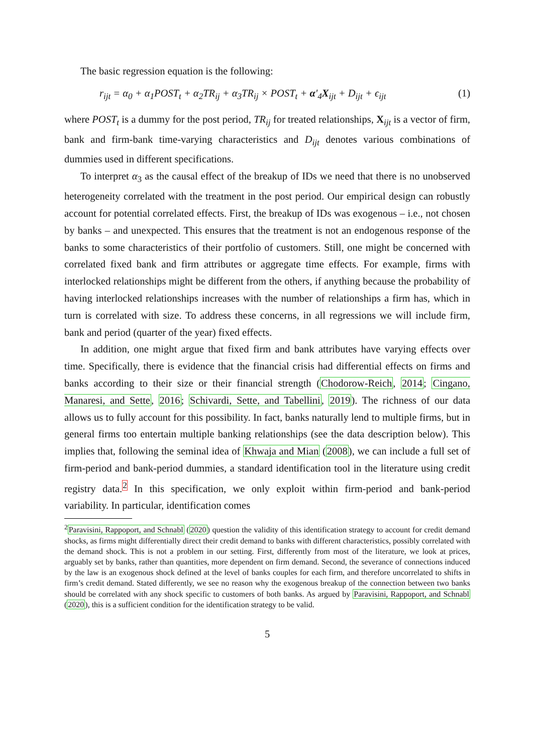The basic regression equation is the following:
r<sub>ijt</sub> = α<sub>0</sub> + α<sub>1</sub>POST<sub>t</sub> + α<sub>2</sub>TR<sub>ij</sub> + α<sub>3</sub>TR<sub>ij</sub> × POST<sub>t</sub> + α′<sub>4</sub>X<sub>ijt</sub> + D<sub>ijt</sub> + ϵ<sub>ijt</sub> (1)
where POST<sub>t</sub> is a dummy for the post period, TR<sub>ij</sub> for treated relationships, X<sub>ijt</sub> is a vector of firm, bank and firm-bank time-varying characteristics and D<sub>ijt</sub> denotes various combinations of dummies used in different specifications.
To interpret α<sub>3</sub> as the causal effect of the breakup of IDs we need that there is no unobserved heterogeneity correlated with the treatment in the post period. Our empirical design can robustly account for potential correlated effects. First, the breakup of IDs was exogenous – i.e., not chosen by banks – and unexpected. This ensures that the treatment is not an endogenous response of the banks to some characteristics of their portfolio of customers. Still, one might be concerned with correlated fixed bank and firm attributes or aggregate time effects. For example, firms with interlocked relationships might be different from the others, if anything because the probability of having interlocked relationships increases with the number of relationships a firm has, which in turn is correlated with size. To address these concerns, in all regressions we will include firm, bank and period (quarter of the year) fixed effects.
In addition, one might argue that fixed firm and bank attributes have varying effects over time. Specifically, there is evidence that the financial crisis had differential effects on firms and banks according to their size or their financial strength (Chodorow-Reich, 2014; Cingano, Manaresi, and Sette, 2016; Schivardi, Sette, and Tabellini, 2019). The richness of our data allows us to fully account for this possibility. In fact, banks naturally lend to multiple firms, but in general firms too entertain multiple banking relationships (see the data description below). This implies that, following the seminal idea of Khwaja and Mian (2008), we can include a full set of firm-period and bank-period dummies, a standard identification tool in the literature using credit registry data.<sup>2</sup> In this specification, we only exploit within firm-period and bank-period variability. In particular, identification comes
<sup>2</sup> Paravisini, Rappoport, and Schnabl (2020) question the validity of this identification strategy to account for credit demand shocks, as firms might differentially direct their credit demand to banks with different characteristics, possibly correlated with the demand shock. This is not a problem in our setting. First, differently from most of the literature, we look at prices, arguably set by banks, rather than quantities, more dependent on firm demand. Second, the severance of connections induced by the law is an exogenous shock defined at the level of banks couples for each firm, and therefore uncorrelated to shifts in firm’s credit demand. Stated differently, we see no reason why the exogenous breakup of the connection between two banks should be correlated with any shock specific to customers of both banks. As argued by Paravisini, Rappoport, and Schnabl (2020), this is a sufficient condition for the identification strategy to be valid.
5